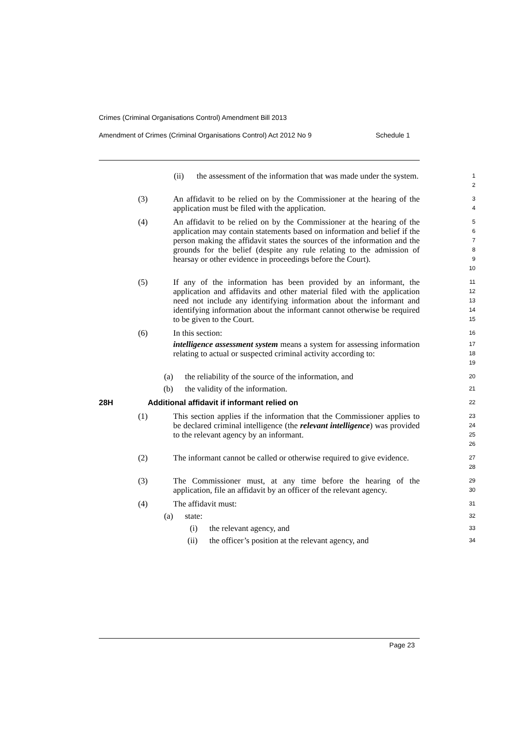Crimes (Criminal Organisations Control) Amendment Bill 2013
Amendment of Crimes (Criminal Organisations Control) Act 2012 No 9 Schedule 1
(ii) the assessment of the information that was made under the system.
1
2
(3) An affidavit to be relied on by the Commissioner at the hearing of the application must be filed with the application.
3
4
(4) An affidavit to be relied on by the Commissioner at the hearing of the application may contain statements based on information and belief if the person making the affidavit states the sources of the information and the grounds for the belief (despite any rule relating to the admission of hearsay or other evidence in proceedings before the Court).
5
6
7
8
9
10
(5) If any of the information has been provided by an informant, the application and affidavits and other material filed with the application need not include any identifying information about the informant and identifying information about the informant cannot otherwise be required to be given to the Court.
11
12
13
14
15
(6) In this section:
16
intelligence assessment system means a system for assessing information relating to actual or suspected criminal activity according to:
17
18
19
(a) the reliability of the source of the information, and
20
(b) the validity of the information.
21
28H Additional affidavit if informant relied on
22
(1) This section applies if the information that the Commissioner applies to be declared criminal intelligence (the relevant intelligence) was provided to the relevant agency by an informant.
23
24
25
26
(2) The informant cannot be called or otherwise required to give evidence.
27
28
(3) The Commissioner must, at any time before the hearing of the application, file an affidavit by an officer of the relevant agency.
29
30
(4) The affidavit must:
31
(a) state:
32
(i) the relevant agency, and
33
(ii) the officer’s position at the relevant agency, and
34
Page 23